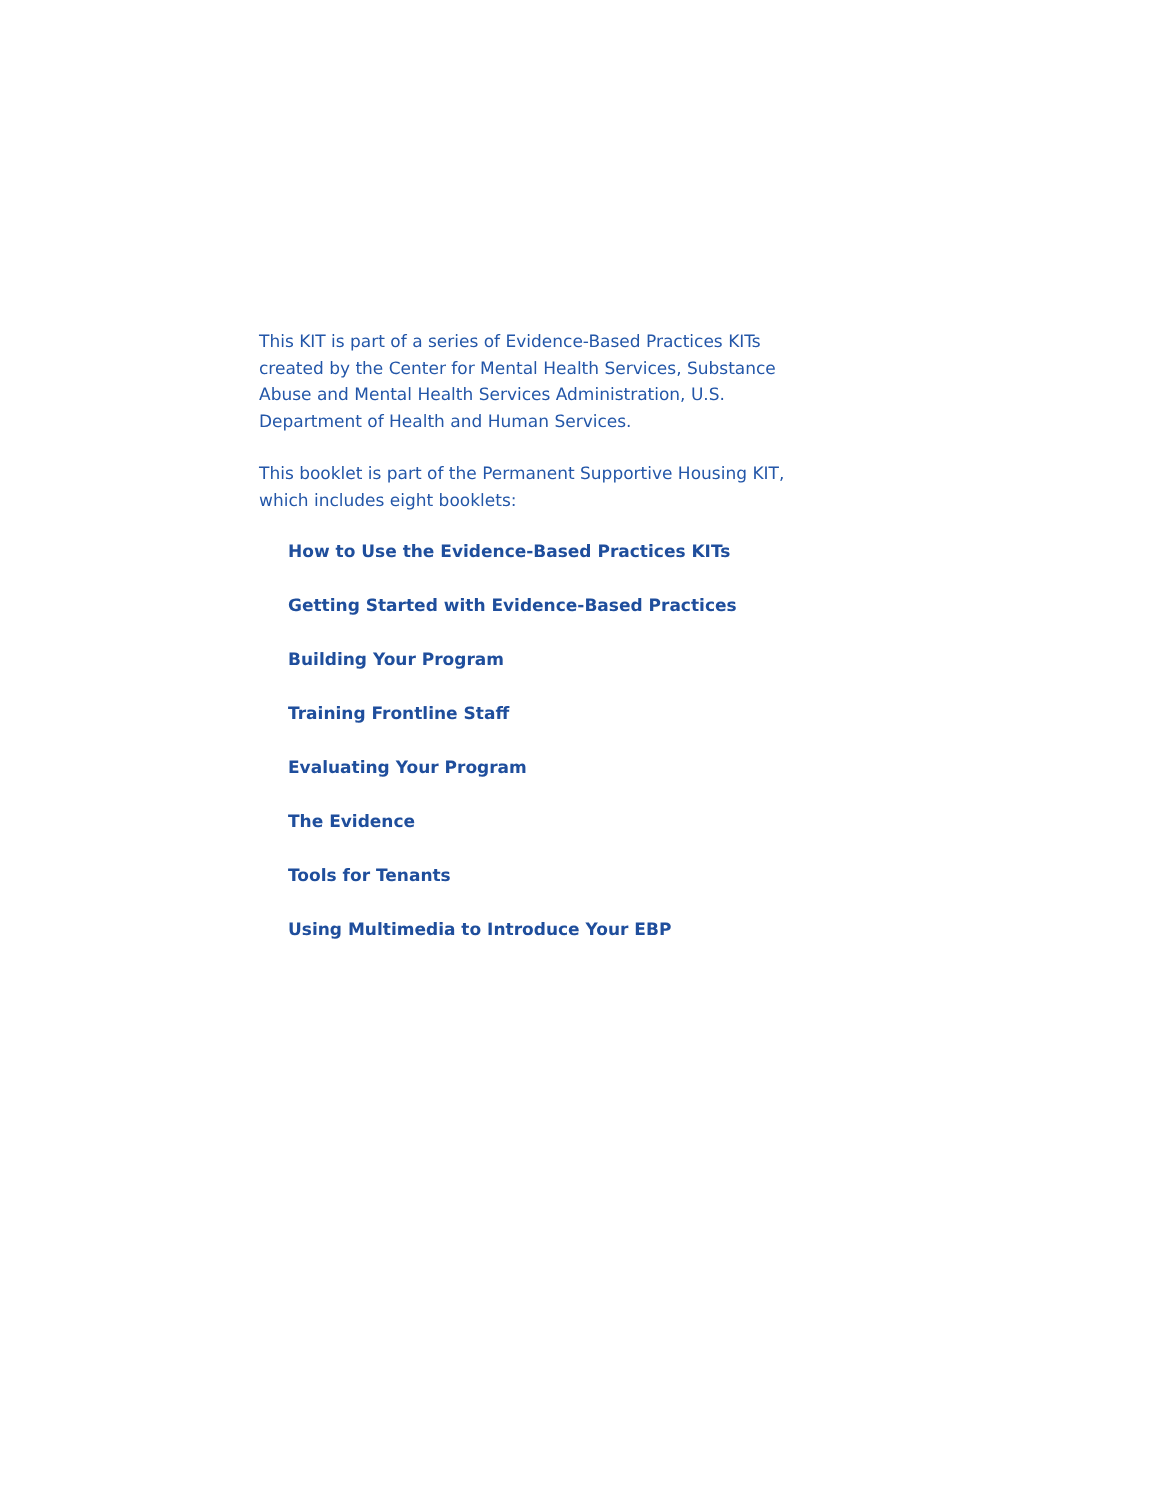This KIT is part of a series of Evidence-Based Practices KITs created by the Center for Mental Health Services, Substance Abuse and Mental Health Services Administration, U.S. Department of Health and Human Services.
This booklet is part of the Permanent Supportive Housing KIT, which includes eight booklets:
How to Use the Evidence-Based Practices KITs
Getting Started with Evidence-Based Practices
Building Your Program
Training Frontline Staff
Evaluating Your Program
The Evidence
Tools for Tenants
Using Multimedia to Introduce Your EBP